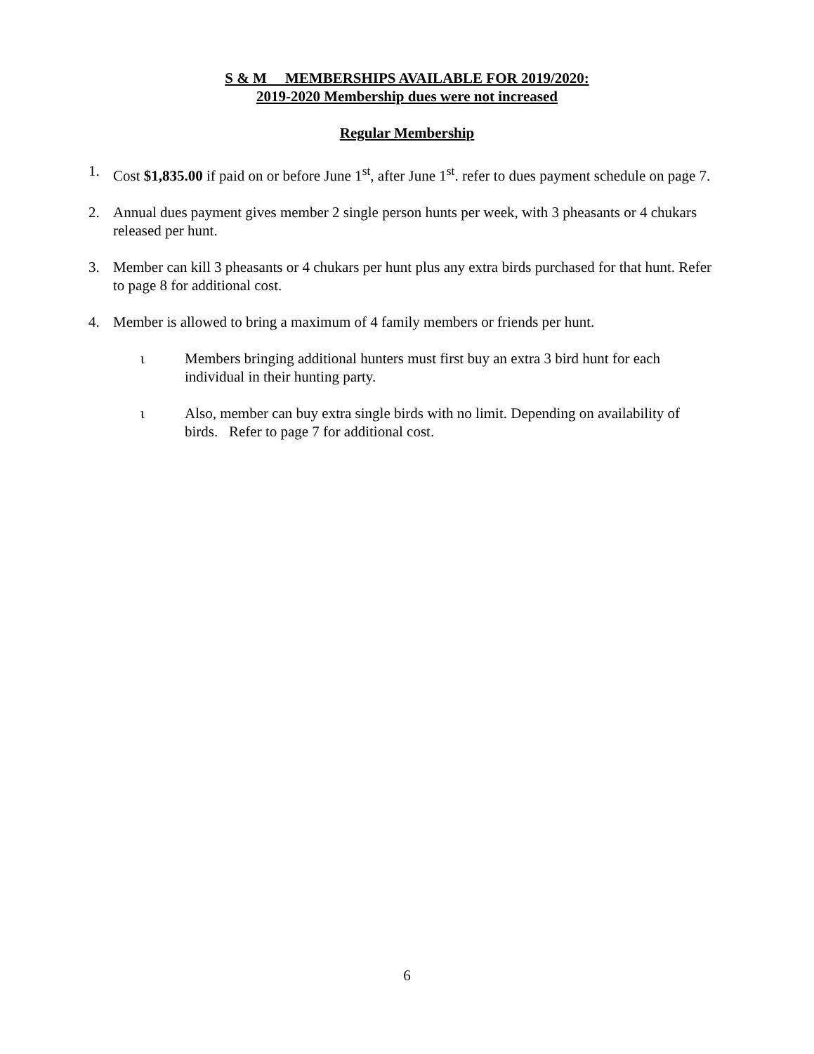S & M MEMBERSHIPS AVAILABLE FOR 2019/2020:
2019-2020 Membership dues were not increased
Regular Membership
1. Cost $1,835.00 if paid on or before June 1<sup>st</sup>, after June 1<sup>st</sup>. refer to dues payment schedule on page 7.
2. Annual dues payment gives member 2 single person hunts per week, with 3 pheasants or 4 chukars released per hunt.
3. Member can kill 3 pheasants or 4 chukars per hunt plus any extra birds purchased for that hunt. Refer to page 8 for additional cost.
4. Member is allowed to bring a maximum of 4 family members or friends per hunt.
ι Members bringing additional hunters must first buy an extra 3 bird hunt for each individual in their hunting party.
ι Also, member can buy extra single birds with no limit. Depending on availability of birds. Refer to page 7 for additional cost.
6